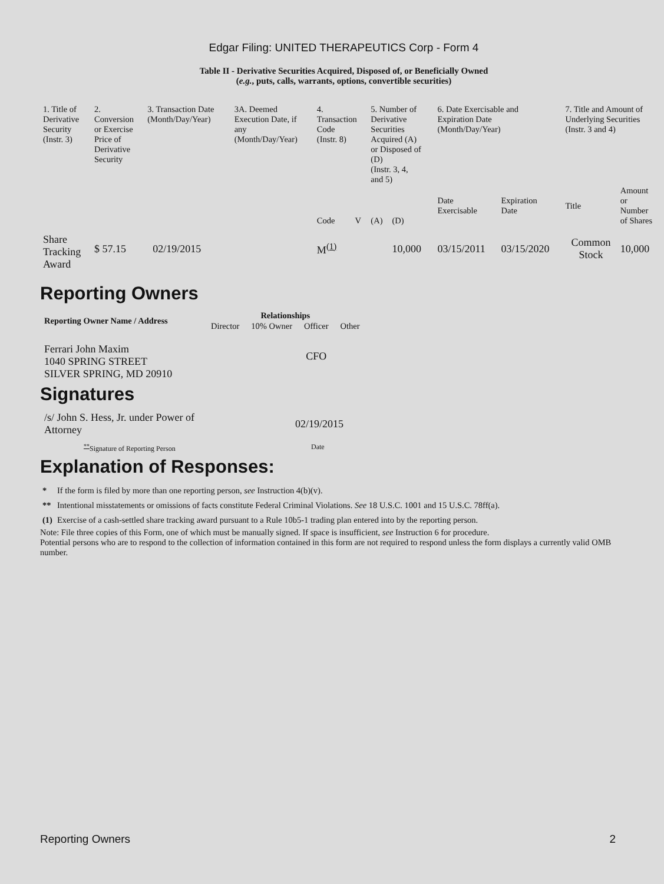Edgar Filing: UNITED THERAPEUTICS Corp - Form 4
Table II - Derivative Securities Acquired, Disposed of, or Beneficially Owned
(e.g., puts, calls, warrants, options, convertible securities)
| 1. Title of Derivative Security (Instr. 3) | 2. Conversion or Exercise Price of Derivative Security | 3. Transaction Date (Month/Day/Year) | 3A. Deemed Execution Date, if any (Month/Day/Year) | 4. Transaction Code (Instr. 8) | | 5. Number of Derivative Securities Acquired (A) or Disposed of (D) (Instr. 3, 4, and 5) | | 6. Date Exercisable and Expiration Date (Month/Day/Year) | | 7. Title and Amount of Underlying Securities (Instr. 3 and 4) | |
| --- | --- | --- | --- | --- | --- | --- | --- | --- | --- | --- | --- |
| | | | | Code | V | (A) | (D) | Date Exercisable | Expiration Date | Title | Amount or Number of Shares |
| Share Tracking Award | $ 57.15 | 02/19/2015 | | M<sup>(1)</sup> | | | 10,000 | 03/15/2011 | 03/15/2020 | Common Stock | 10,000 |
Reporting Owners
| Reporting Owner Name / Address | Relationships | | | |
| --- | --- | --- | --- | --- |
| | Director | 10% Owner | Officer | Other |
| Ferrari John Maxim 1040 SPRING STREET SILVER SPRING, MD 20910 | | | CFO | |
Signatures
| /s/ John S. Hess, Jr. under Power of Attorney | 02/19/2015 |
| <sup>**</sup> Signature of Reporting Person | Date |
Explanation of Responses:
| * | If the form is filed by more than one reporting person, see Instruction 4(b)(v). |
| ** | Intentional misstatements or omissions of facts constitute Federal Criminal Violations. See 18 U.S.C. 1001 and 15 U.S.C. 78ff(a). |
| (1) | Exercise of a cash-settled share tracking award pursuant to a Rule 10b5-1 trading plan entered into by the reporting person. |
Note: File three copies of this Form, one of which must be manually signed. If space is insufficient, see Instruction 6 for procedure.
Potential persons who are to respond to the collection of information contained in this form are not required to respond unless the form displays a currently valid OMB number.
Reporting Owners 2